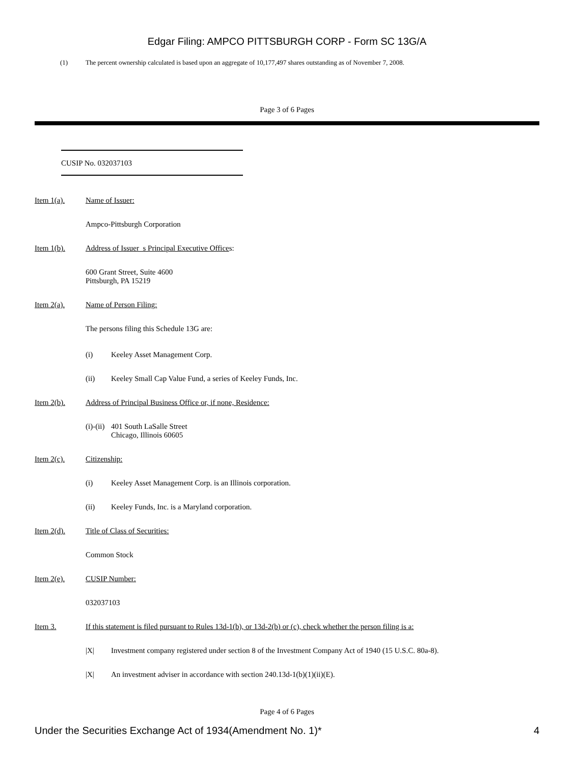Edgar Filing: AMPCO PITTSBURGH CORP - Form SC 13G/A
(1) The percent ownership calculated is based upon an aggregate of 10,177,497 shares outstanding as of November 7, 2008.
Page 3 of 6 Pages
CUSIP No. 032037103
Item 1(a). Name of Issuer:
Ampco-Pittsburgh Corporation
Item 1(b). Address of Issuer s Principal Executive Offices:
600 Grant Street, Suite 4600
Pittsburgh, PA 15219
Item 2(a). Name of Person Filing:
The persons filing this Schedule 13G are:
(i) Keeley Asset Management Corp.
(ii) Keeley Small Cap Value Fund, a series of Keeley Funds, Inc.
Item 2(b). Address of Principal Business Office or, if none, Residence:
(i)-(ii) 401 South LaSalle Street
Chicago, Illinois 60605
Item 2(c). Citizenship:
(i) Keeley Asset Management Corp. is an Illinois corporation.
(ii) Keeley Funds, Inc. is a Maryland corporation.
Item 2(d). Title of Class of Securities:
Common Stock
Item 2(e). CUSIP Number:
032037103
Item 3. If this statement is filed pursuant to Rules 13d-1(b), or 13d-2(b) or (c), check whether the person filing is a:
|X| Investment company registered under section 8 of the Investment Company Act of 1940 (15 U.S.C. 80a-8).
|X| An investment adviser in accordance with section 240.13d-1(b)(1)(ii)(E).
Page 4 of 6 Pages
Under the Securities Exchange Act of 1934(Amendment No. 1)* 4